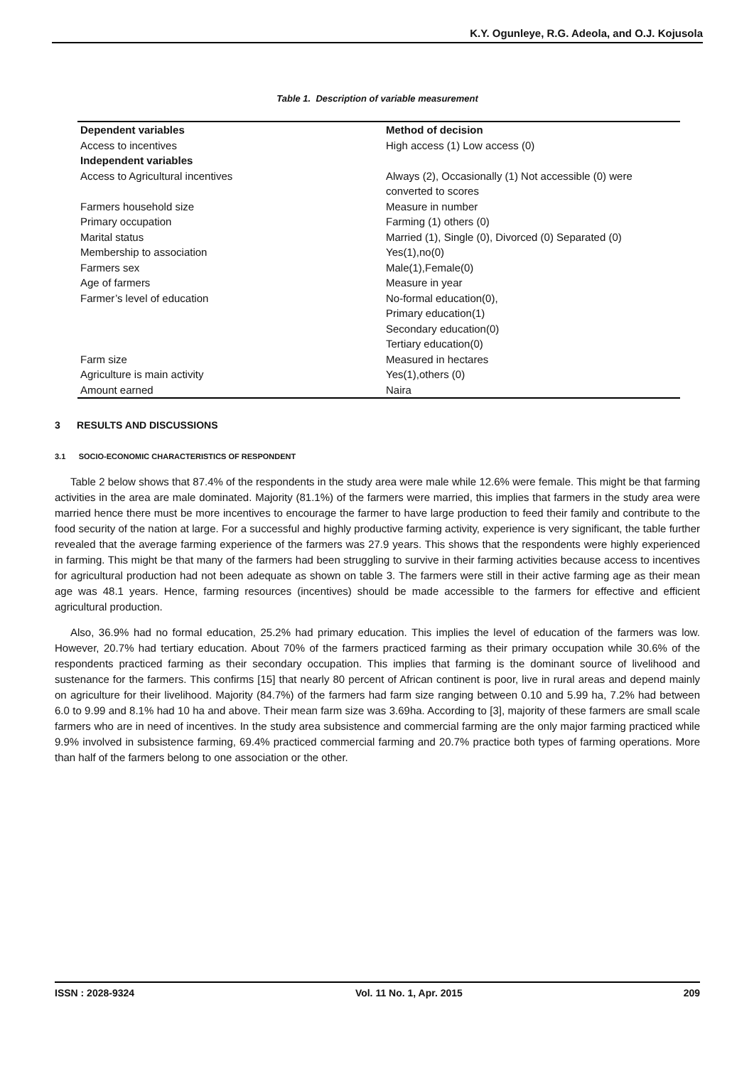K.Y. Ogunleye, R.G. Adeola, and O.J. Kojusola
Table 1. Description of variable measurement
| Dependent variables | Method of decision |
| --- | --- |
| Access to incentives | High access (1) Low access (0) |
| Independent variables | |
| Access to Agricultural incentives | Always (2), Occasionally (1) Not accessible (0) were converted to scores |
| Farmers household size | Measure in number |
| Primary occupation | Farming (1) others (0) |
| Marital status | Married (1), Single (0), Divorced (0) Separated (0) |
| Membership to association | Yes(1),no(0) |
| Farmers sex | Male(1),Female(0) |
| Age of farmers | Measure in year |
| Farmer’s level of education | No-formal education(0), Primary education(1) Secondary education(0) Tertiary education(0) |
| Farm size | Measured in hectares |
| Agriculture is main activity | Yes(1),others (0) |
| Amount earned | Naira |
3 RESULTS AND DISCUSSIONS
3.1 SOCIO-ECONOMIC CHARACTERISTICS OF RESPONDENT
Table 2 below shows that 87.4% of the respondents in the study area were male while 12.6% were female. This might be that farming activities in the area are male dominated. Majority (81.1%) of the farmers were married, this implies that farmers in the study area were married hence there must be more incentives to encourage the farmer to have large production to feed their family and contribute to the food security of the nation at large. For a successful and highly productive farming activity, experience is very significant, the table further revealed that the average farming experience of the farmers was 27.9 years. This shows that the respondents were highly experienced in farming. This might be that many of the farmers had been struggling to survive in their farming activities because access to incentives for agricultural production had not been adequate as shown on table 3. The farmers were still in their active farming age as their mean age was 48.1 years. Hence, farming resources (incentives) should be made accessible to the farmers for effective and efficient agricultural production.
Also, 36.9% had no formal education, 25.2% had primary education. This implies the level of education of the farmers was low. However, 20.7% had tertiary education. About 70% of the farmers practiced farming as their primary occupation while 30.6% of the respondents practiced farming as their secondary occupation. This implies that farming is the dominant source of livelihood and sustenance for the farmers. This confirms [15] that nearly 80 percent of African continent is poor, live in rural areas and depend mainly on agriculture for their livelihood. Majority (84.7%) of the farmers had farm size ranging between 0.10 and 5.99 ha, 7.2% had between 6.0 to 9.99 and 8.1% had 10 ha and above. Their mean farm size was 3.69ha. According to [3], majority of these farmers are small scale farmers who are in need of incentives. In the study area subsistence and commercial farming are the only major farming practiced while 9.9% involved in subsistence farming, 69.4% practiced commercial farming and 20.7% practice both types of farming operations. More than half of the farmers belong to one association or the other.
ISSN : 2028-9324 Vol. 11 No. 1, Apr. 2015 209